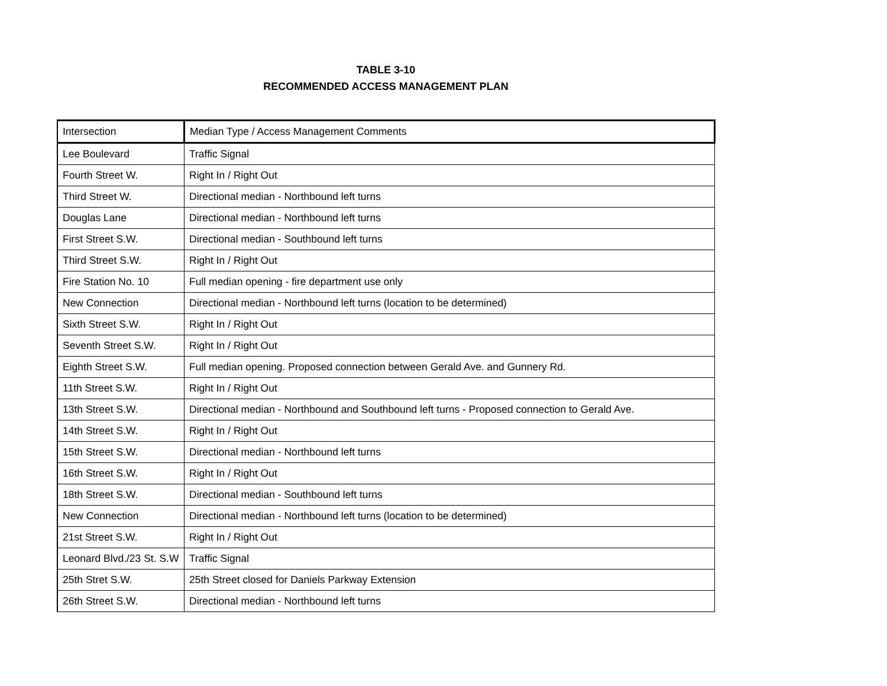TABLE 3-10
RECOMMENDED ACCESS MANAGEMENT PLAN
| Intersection | Median Type / Access Management Comments |
| --- | --- |
| Lee Boulevard | Traffic Signal |
| Fourth Street W. | Right In / Right Out |
| Third Street W. | Directional median - Northbound left turns |
| Douglas Lane | Directional median - Northbound left turns |
| First Street S.W. | Directional median - Southbound left turns |
| Third Street S.W. | Right In / Right Out |
| Fire Station No. 10 | Full median opening - fire department use only |
| New Connection | Directional median - Northbound left turns (location to be determined) |
| Sixth Street S.W. | Right In / Right Out |
| Seventh Street S.W. | Right In / Right Out |
| Eighth Street S.W. | Full median opening. Proposed connection between Gerald Ave. and Gunnery Rd. |
| 11th Street S.W. | Right In / Right Out |
| 13th Street S.W. | Directional median - Northbound and Southbound left turns - Proposed connection to Gerald Ave. |
| 14th Street S.W. | Right In / Right Out |
| 15th Street S.W. | Directional median - Northbound left turns |
| 16th Street S.W. | Right In / Right Out |
| 18th Street S.W. | Directional median - Southbound left turns |
| New Connection | Directional median - Northbound left turns (location to be determined) |
| 21st Street S.W. | Right In / Right Out |
| Leonard Blvd./23 St. S.W | Traffic Signal |
| 25th Stret S.W. | 25th Street closed for Daniels Parkway Extension |
| 26th Street S.W. | Directional median - Northbound left turns |